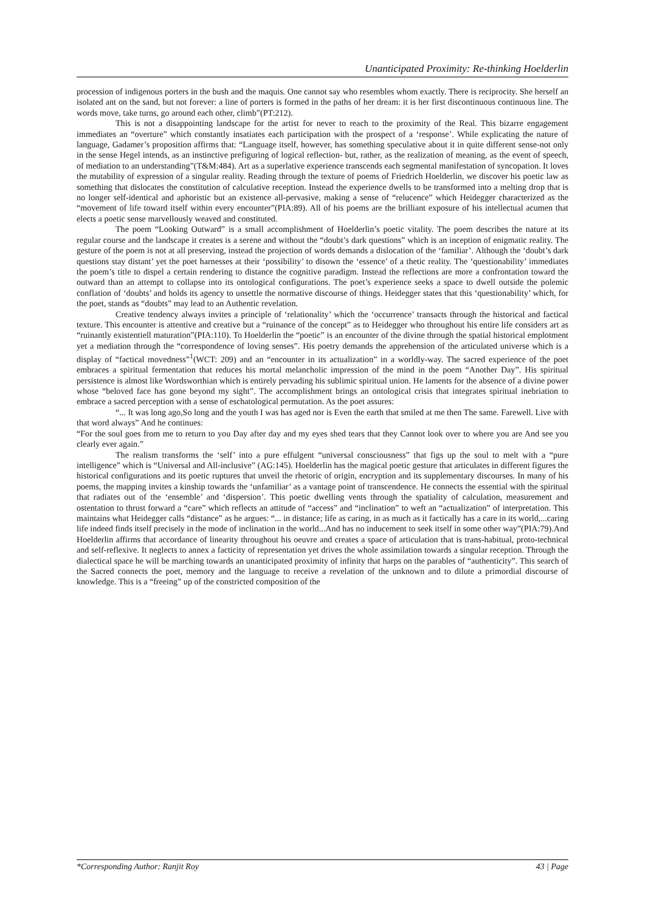Unanticipated Proximity: Re-thinking Hoelderlin
procession of indigenous porters in the bush and the maquis. One cannot say who resembles whom exactly. There is reciprocity. She herself an isolated ant on the sand, but not forever: a line of porters is formed in the paths of her dream: it is her first discontinuous continuous line. The words move, take turns, go around each other, climb”(PT:212).
This is not a disappointing landscape for the artist for never to reach to the proximity of the Real. This bizarre engagement immediates an “overture” which constantly insatiates each participation with the prospect of a ‘response’. While explicating the nature of language, Gadamer’s proposition affirms that: “Language itself, however, has something speculative about it in quite different sense-not only in the sense Hegel intends, as an instinctive prefiguring of logical reflection- but, rather, as the realization of meaning, as the event of speech, of mediation to an understanding”(T&M:484). Art as a superlative experience transcends each segmental manifestation of syncopation. It loves the mutability of expression of a singular reality. Reading through the texture of poems of Friedrich Hoelderlin, we discover his poetic law as something that dislocates the constitution of calculative reception. Instead the experience dwells to be transformed into a melting drop that is no longer self-identical and aphoristic but an existence all-pervasive, making a sense of “relucence” which Heidegger characterized as the “movement of life toward itself within every encounter”(PIA:89). All of his poems are the brilliant exposure of his intellectual acumen that elects a poetic sense marvellously weaved and constituted.
The poem “Looking Outward” is a small accomplishment of Hoelderlin’s poetic vitality. The poem describes the nature at its regular course and the landscape it creates is a serene and without the “doubt’s dark questions” which is an inception of enigmatic reality. The gesture of the poem is not at all preserving, instead the projection of words demands a dislocation of the ‘familiar’. Although the ‘doubt’s dark questions stay distant’ yet the poet harnesses at their ‘possibility’ to disown the ‘essence’ of a thetic reality. The ‘questionability’ immediates the poem’s title to dispel a certain rendering to distance the cognitive paradigm. Instead the reflections are more a confrontation toward the outward than an attempt to collapse into its ontological configurations. The poet’s experience seeks a space to dwell outside the polemic conflation of ‘doubts’ and holds its agency to unsettle the normative discourse of things. Heidegger states that this ‘questionability’ which, for the poet, stands as “doubts” may lead to an Authentic revelation.
Creative tendency always invites a principle of ‘relationality’ which the ‘occurrence’ transacts through the historical and factical texture. This encounter is attentive and creative but a “ruinance of the concept” as to Heidegger who throughout his entire life considers art as “ruinantly existentiell maturation”(PIA:110). To Hoelderlin the “poetic” is an encounter of the divine through the spatial historical emplotment yet a mediation through the “correspondence of loving senses”. His poetry demands the apprehension of the articulated universe which is a display of “factical movedness”<sup>1</sup>(WCT: 209) and an “encounter in its actualization” in a worldly-way. The sacred experience of the poet embraces a spiritual fermentation that reduces his mortal melancholic impression of the mind in the poem “Another Day”. His spiritual persistence is almost like Wordsworthian which is entirely pervading his sublimic spiritual union. He laments for the absence of a divine power whose “beloved face has gone beyond my sight”. The accomplishment brings an ontological crisis that integrates spiritual inebriation to embrace a sacred perception with a sense of eschatological permutation. As the poet assures:
“... It was long ago,So long and the youth I was has aged nor is Even the earth that smiled at me then The same. Farewell. Live with that word always” And he continues:
“For the soul goes from me to return to you Day after day and my eyes shed tears that they Cannot look over to where you are And see you clearly ever again.”
The realism transforms the ‘self’ into a pure effulgent “universal consciousness” that figs up the soul to melt with a “pure intelligence” which is “Universal and All-inclusive” (AG:145). Hoelderlin has the magical poetic gesture that articulates in different figures the historical configurations and its poetic ruptures that unveil the rhetoric of origin, encryption and its supplementary discourses. In many of his poems, the mapping invites a kinship towards the ‘unfamiliar’ as a vantage point of transcendence. He connects the essential with the spiritual that radiates out of the ‘ensemble’ and ‘dispersion’. This poetic dwelling vents through the spatiality of calculation, measurement and ostentation to thrust forward a “care” which reflects an attitude of “access” and “inclination” to weft an “actualization” of interpretation. This maintains what Heidegger calls “distance” as he argues: “... in distance; life as caring, in as much as it factically has a care in its world,...caring life indeed finds itself precisely in the mode of inclination in the world...And has no inducement to seek itself in some other way”(PIA:79).And Hoelderlin affirms that accordance of linearity throughout his oeuvre and creates a space of articulation that is trans-habitual, proto-technical and self-reflexive. It neglects to annex a facticity of representation yet drives the whole assimilation towards a singular reception. Through the dialectical space he will be marching towards an unanticipated proximity of infinity that harps on the parables of “authenticity”. This search of the Sacred connects the poet, memory and the language to receive a revelation of the unknown and to dilute a primordial discourse of knowledge. This is a “freeing” up of the constricted composition of the
*Corresponding Author: Ranjit Roy 43 | Page